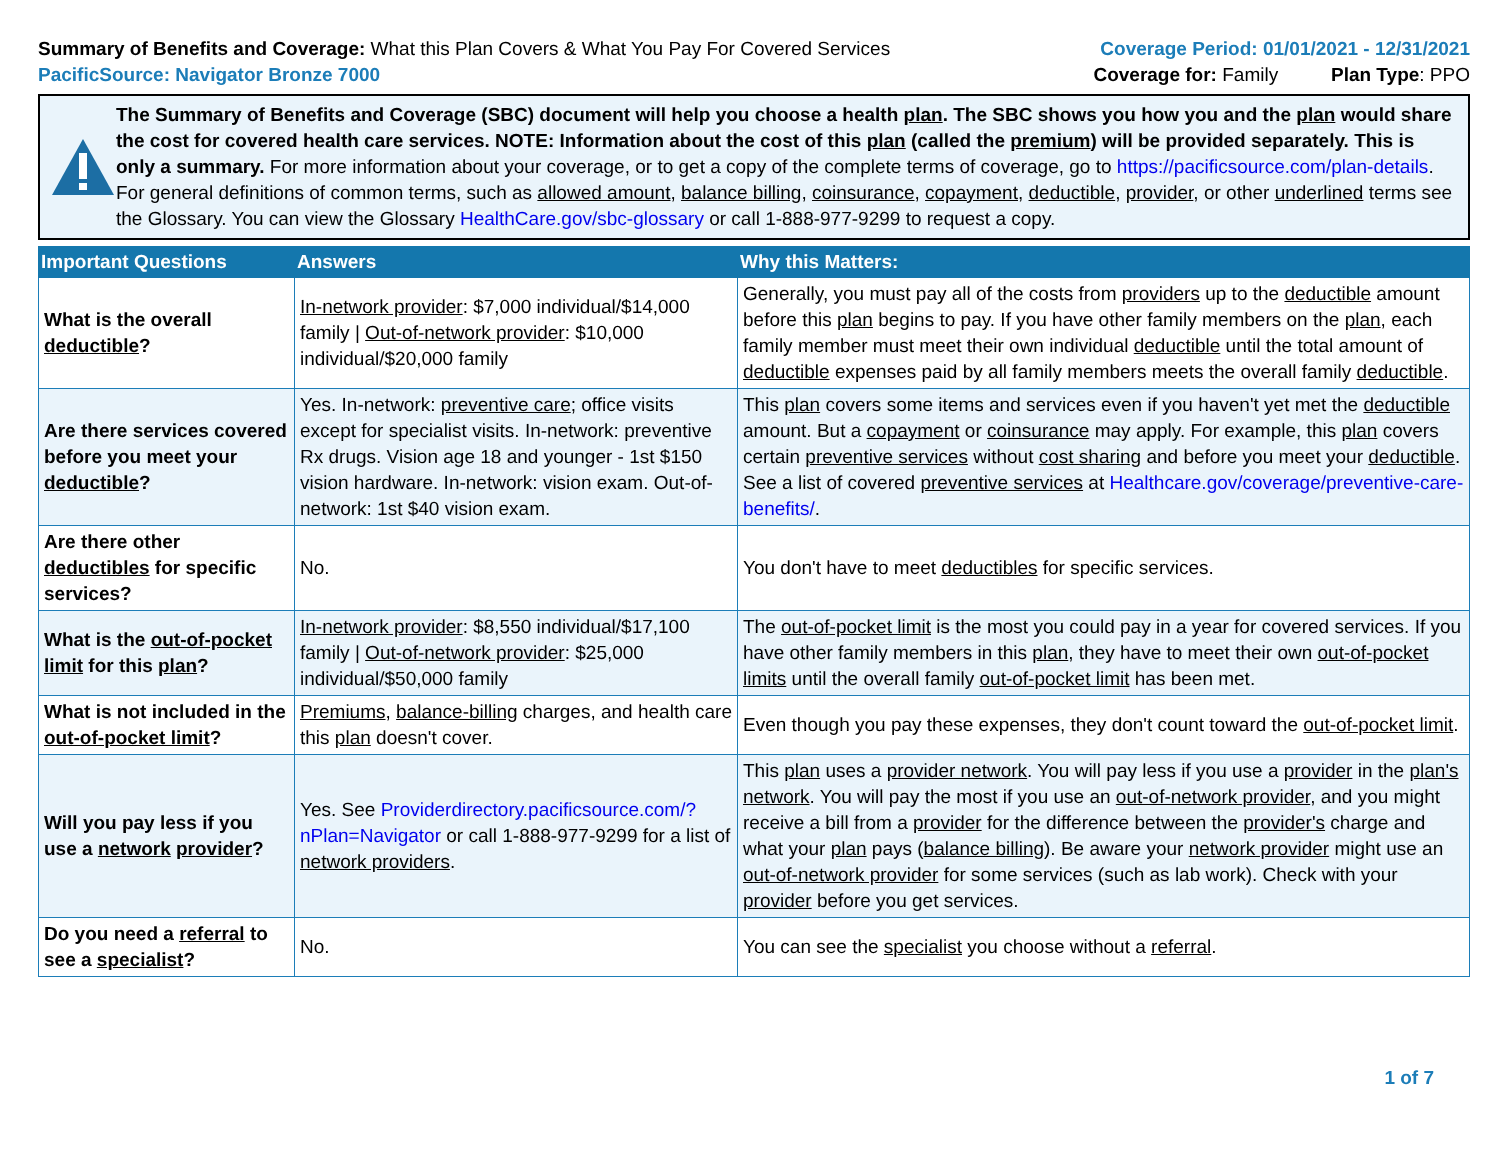Summary of Benefits and Coverage: What this Plan Covers & What You Pay For Covered Services
PacificSource: Navigator Bronze 7000
Coverage Period: 01/01/2021 - 12/31/2021
Coverage for: Family Plan Type: PPO
The Summary of Benefits and Coverage (SBC) document will help you choose a health plan. The SBC shows you how you and the plan would share the cost for covered health care services. NOTE: Information about the cost of this plan (called the premium) will be provided separately. This is only a summary. For more information about your coverage, or to get a copy of the complete terms of coverage, go to https://pacificsource.com/plan-details. For general definitions of common terms, such as allowed amount, balance billing, coinsurance, copayment, deductible, provider, or other underlined terms see the Glossary. You can view the Glossary HealthCare.gov/sbc-glossary or call 1-888-977-9299 to request a copy.
| Important Questions | Answers | Why this Matters: |
| --- | --- | --- |
| What is the overall deductible ? | In-network provider : $7,000 individual/$14,000 family / Out-of-network provider : $10,000 individual/$20,000 family | Generally, you must pay all of the costs from providers up to the deductible amount before this plan begins to pay. If you have other family members on the plan , each family member must meet their own individual deductible until the total amount of deductible expenses paid by all family members meets the overall family deductible . |
| Are there services covered before you meet your deductible ? | Yes. In-network: preventive care ; office visits except for specialist visits. In-network: preventive Rx drugs. Vision age 18 and younger - 1st $150 vision hardware. In-network: vision exam. Out-of-network: 1st $40 vision exam. | This plan covers some items and services even if you haven't yet met the deductible amount. But a copayment or coinsurance may apply. For example, this plan covers certain preventive services without cost sharing and before you meet your deductible . See a list of covered preventive services at Healthcare.gov/coverage/preventive-care-benefits/ . |
| Are there other deductibles for specific services? | No. | You don't have to meet deductibles for specific services. |
| What is the out-of-pocket limit for this plan ? | In-network provider : $8,550 individual/$17,100 family / Out-of-network provider : $25,000 individual/$50,000 family | The out-of-pocket limit is the most you could pay in a year for covered services. If you have other family members in this plan , they have to meet their own out-of-pocket limits until the overall family out-of-pocket limit has been met. |
| What is not included in the out-of-pocket limit ? | Premiums , balance-billing charges, and health care this plan doesn't cover. | Even though you pay these expenses, they don't count toward the out-of-pocket limit . |
| Will you pay less if you use a network provider ? | Yes. See Providerdirectory.pacificsource.com/?nPlan=Navigator or call 1-888-977-9299 for a list of network providers . | This plan uses a provider network . You will pay less if you use a provider in the plan's network . You will pay the most if you use an out-of-network provider , and you might receive a bill from a provider for the difference between the provider's charge and what your plan pays ( balance billing ). Be aware your network provider might use an out-of-network provider for some services (such as lab work). Check with your provider before you get services. |
| Do you need a referral to see a specialist ? | No. | You can see the specialist you choose without a referral . |
1 of 7